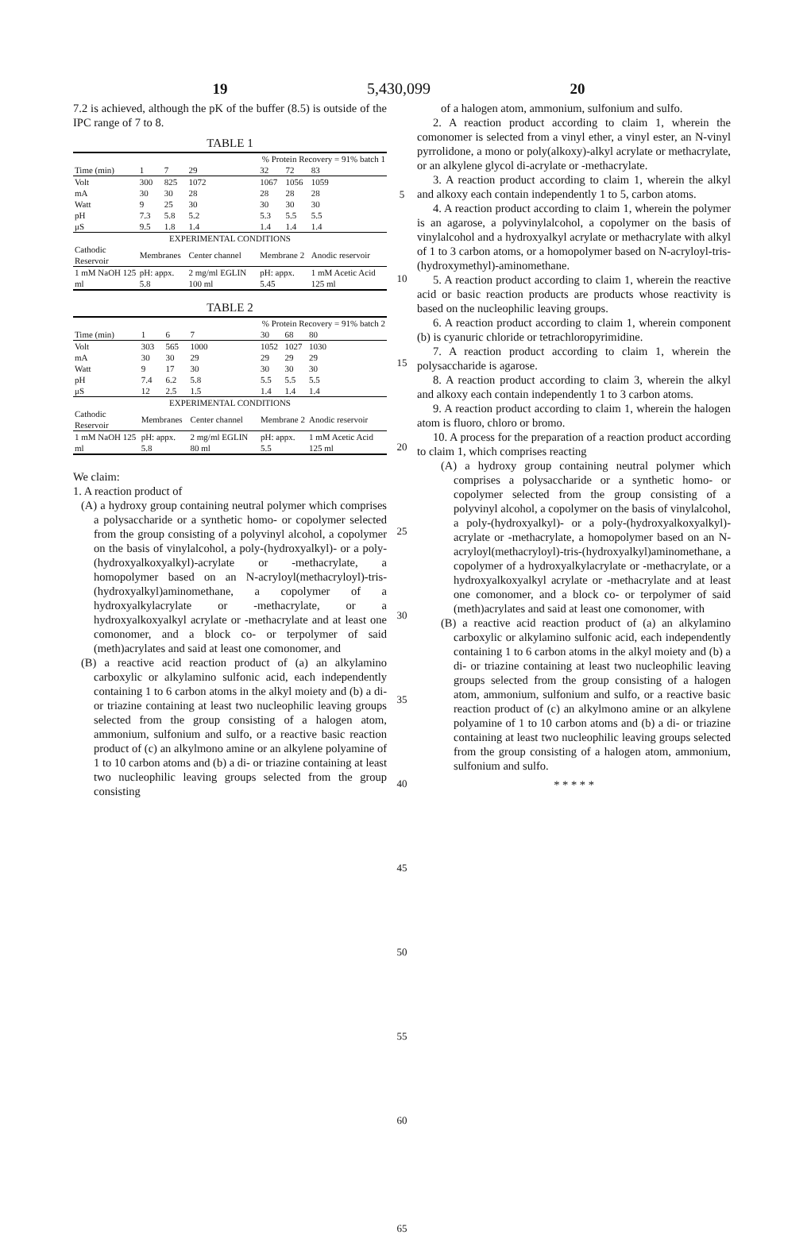19 5,430,099 20
7.2 is achieved, although the pK of the buffer (8.5) is outside of the IPC range of 7 to 8.
TABLE 1
| | % Protein Recovery = 91% batch 1 | | | | | |
| Time (min) | 1 | 7 | 29 | 32 | 72 | 83 |
| Volt | 300 | 825 | 1072 | 1067 | 1056 | 1059 |
| mA | 30 | 30 | 28 | 28 | 28 | 28 |
| Watt | 9 | 25 | 30 | 30 | 30 | 30 |
| pH | 7.3 | 5.8 | 5.2 | 5.3 | 5.5 | 5.5 |
| μS | 9.5 | 1.8 | 1.4 | 1.4 | 1.4 | 1.4 |
| EXPERIMENTAL CONDITIONS | | | | | | |
| Cathodic Reservoir | Membranes | | Center channel | Membrane 2 | | Anodic reservoir |
| 1 mM NaOH 125 ml | pH: appx. 5.8 | | 2 mg/ml EGLIN 100 ml | pH: appx. 5.45 | | 1 mM Acetic Acid 125 ml |
TABLE 2
| | % Protein Recovery = 91% batch 2 | | | | | |
| Time (min) | 1 | 6 | 7 | 30 | 68 | 80 |
| Volt | 303 | 565 | 1000 | 1052 | 1027 | 1030 |
| mA | 30 | 30 | 29 | 29 | 29 | 29 |
| Watt | 9 | 17 | 30 | 30 | 30 | 30 |
| pH | 7.4 | 6.2 | 5.8 | 5.5 | 5.5 | 5.5 |
| μS | 12 | 2.5 | 1.5 | 1.4 | 1.4 | 1.4 |
| EXPERIMENTAL CONDITIONS | | | | | | |
| Cathodic Reservoir | Membranes | | Center channel | Membrane 2 | | Anodic reservoir |
| 1 mM NaOH 125 ml | pH: appx. 5.8 | | 2 mg/ml EGLIN 80 ml | pH: appx. 5.5 | | 1 mM Acetic Acid 125 ml |
We claim:
1. A reaction product of
(A) a hydroxy group containing neutral polymer which comprises a polysaccharide or a synthetic homo- or copolymer selected from the group consisting of a polyvinyl alcohol, a copolymer on the basis of vinylalcohol, a poly-(hydroxyalkyl)- or a poly-(hydroxyalkoxyalkyl)-acrylate or -methacrylate, a homopolymer based on an N-acryloyl(methacryloyl)-tris-(hydroxyalkyl)aminomethane, a copolymer of a hydroxyalkylacrylate or -methacrylate, or a hydroxyalkoxyalkyl acrylate or -methacrylate and at least one comonomer, and a block co- or terpolymer of said (meth)acrylates and said at least one comonomer, and
(B) a reactive acid reaction product of (a) an alkylamino carboxylic or alkylamino sulfonic acid, each independently containing 1 to 6 carbon atoms in the alkyl moiety and (b) a di- or triazine containing at least two nucleophilic leaving groups selected from the group consisting of a halogen atom, ammonium, sulfonium and sulfo, or a reactive basic reaction product of (c) an alkylmono amine or an alkylene polyamine of 1 to 10 carbon atoms and (b) a di- or triazine containing at least two nucleophilic leaving groups selected from the group consisting
5
10
15
20
25
30
35
40
45
50
55
60
65
of a halogen atom, ammonium, sulfonium and sulfo.
2. A reaction product according to claim 1, wherein the comonomer is selected from a vinyl ether, a vinyl ester, an N-vinyl pyrrolidone, a mono or poly(alkoxy)-alkyl acrylate or methacrylate, or an alkylene glycol di-acrylate or -methacrylate.
3. A reaction product according to claim 1, wherein the alkyl and alkoxy each contain independently 1 to 5, carbon atoms.
4. A reaction product according to claim 1, wherein the polymer is an agarose, a polyvinylalcohol, a copolymer on the basis of vinylalcohol and a hydroxyalkyl acrylate or methacrylate with alkyl of 1 to 3 carbon atoms, or a homopolymer based on N-acryloyl-tris-(hydroxymethyl)-aminomethane.
5. A reaction product according to claim 1, wherein the reactive acid or basic reaction products are products whose reactivity is based on the nucleophilic leaving groups.
6. A reaction product according to claim 1, wherein component (b) is cyanuric chloride or tetrachloropyrimidine.
7. A reaction product according to claim 1, wherein the polysaccharide is agarose.
8. A reaction product according to claim 3, wherein the alkyl and alkoxy each contain independently 1 to 3 carbon atoms.
9. A reaction product according to claim 1, wherein the halogen atom is fluoro, chloro or bromo.
10. A process for the preparation of a reaction product according to claim 1, which comprises reacting
(A) a hydroxy group containing neutral polymer which comprises a polysaccharide or a synthetic homo- or copolymer selected from the group consisting of a polyvinyl alcohol, a copolymer on the basis of vinylalcohol, a poly-(hydroxyalkyl)- or a poly-(hydroxyalkoxyalkyl)-acrylate or -methacrylate, a homopolymer based on an N-acryloyl(methacryloyl)-tris-(hydroxyalkyl)aminomethane, a copolymer of a hydroxyalkylacrylate or -methacrylate, or a hydroxyalkoxyalkyl acrylate or -methacrylate and at least one comonomer, and a block co- or terpolymer of said (meth)acrylates and said at least one comonomer, with
(B) a reactive acid reaction product of (a) an alkylamino carboxylic or alkylamino sulfonic acid, each independently containing 1 to 6 carbon atoms in the alkyl moiety and (b) a di- or triazine containing at least two nucleophilic leaving groups selected from the group consisting of a halogen atom, ammonium, sulfonium and sulfo, or a reactive basic reaction product of (c) an alkylmono amine or an alkylene polyamine of 1 to 10 carbon atoms and (b) a di- or triazine containing at least two nucleophilic leaving groups selected from the group consisting of a halogen atom, ammonium, sulfonium and sulfo.
* * * * *